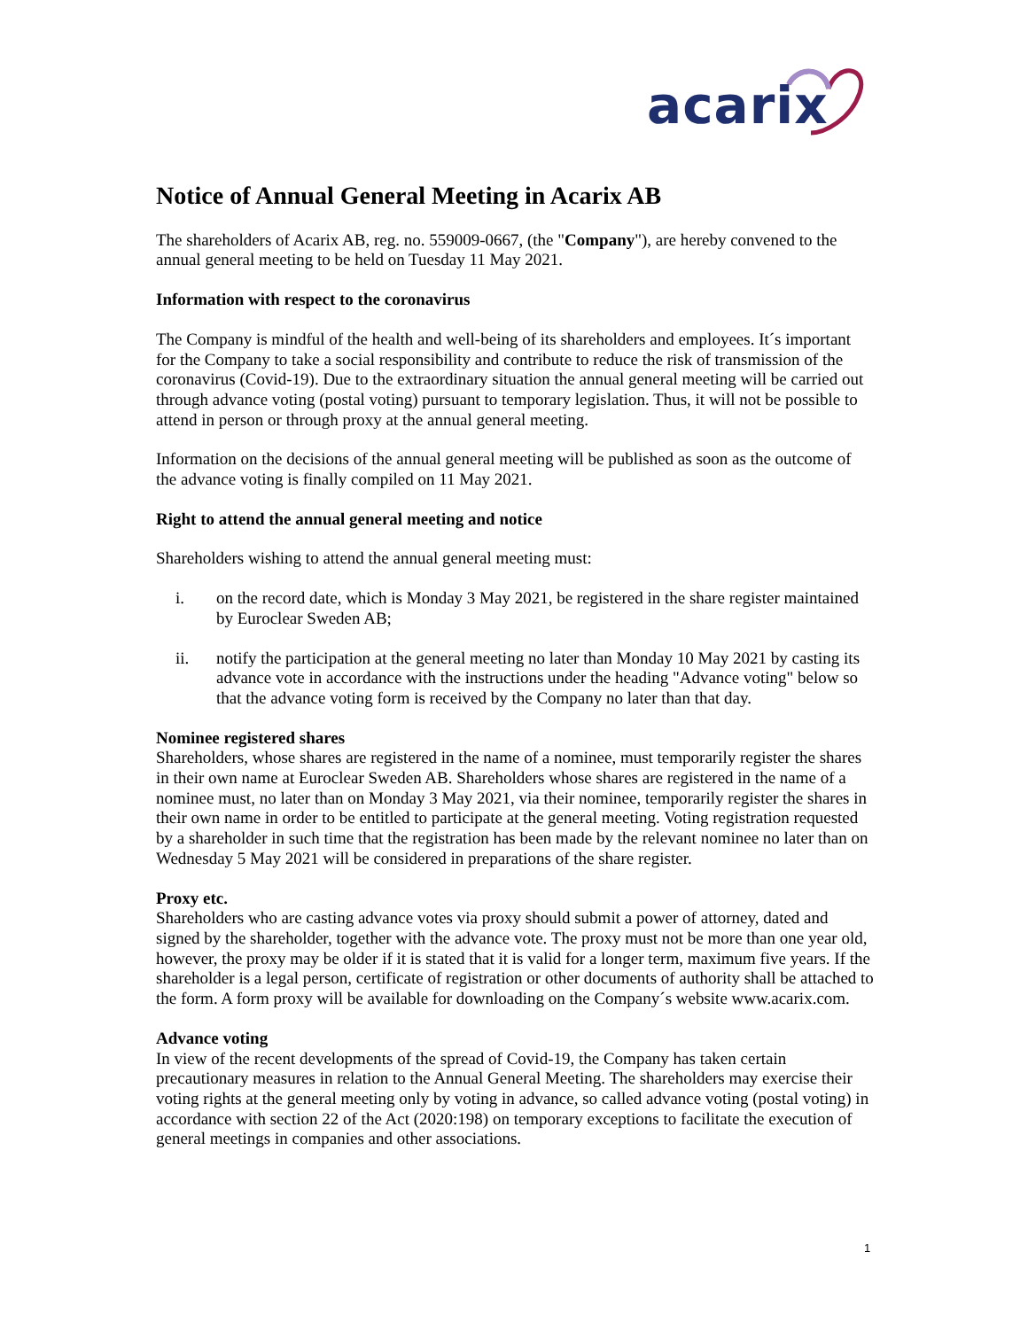acarix
Notice of Annual General Meeting in Acarix AB
The shareholders of Acarix AB, reg. no. 559009-0667, (the "Company"), are hereby convened to the annual general meeting to be held on Tuesday 11 May 2021.
Information with respect to the coronavirus
The Company is mindful of the health and well-being of its shareholders and employees. It´s important for the Company to take a social responsibility and contribute to reduce the risk of transmission of the coronavirus (Covid-19). Due to the extraordinary situation the annual general meeting will be carried out through advance voting (postal voting) pursuant to temporary legislation. Thus, it will not be possible to attend in person or through proxy at the annual general meeting.
Information on the decisions of the annual general meeting will be published as soon as the outcome of the advance voting is finally compiled on 11 May 2021.
Right to attend the annual general meeting and notice
Shareholders wishing to attend the annual general meeting must:
i. on the record date, which is Monday 3 May 2021, be registered in the share register maintained by Euroclear Sweden AB;
ii. notify the participation at the general meeting no later than Monday 10 May 2021 by casting its advance vote in accordance with the instructions under the heading "Advance voting" below so that the advance voting form is received by the Company no later than that day.
Nominee registered shares
Shareholders, whose shares are registered in the name of a nominee, must temporarily register the shares in their own name at Euroclear Sweden AB. Shareholders whose shares are registered in the name of a nominee must, no later than on Monday 3 May 2021, via their nominee, temporarily register the shares in their own name in order to be entitled to participate at the general meeting. Voting registration requested by a shareholder in such time that the registration has been made by the relevant nominee no later than on Wednesday 5 May 2021 will be considered in preparations of the share register.
Proxy etc.
Shareholders who are casting advance votes via proxy should submit a power of attorney, dated and signed by the shareholder, together with the advance vote. The proxy must not be more than one year old, however, the proxy may be older if it is stated that it is valid for a longer term, maximum five years. If the shareholder is a legal person, certificate of registration or other documents of authority shall be attached to the form. A form proxy will be available for downloading on the Company´s website www.acarix.com.
Advance voting
In view of the recent developments of the spread of Covid-19, the Company has taken certain precautionary measures in relation to the Annual General Meeting. The shareholders may exercise their voting rights at the general meeting only by voting in advance, so called advance voting (postal voting) in accordance with section 22 of the Act (2020:198) on temporary exceptions to facilitate the execution of general meetings in companies and other associations.
1